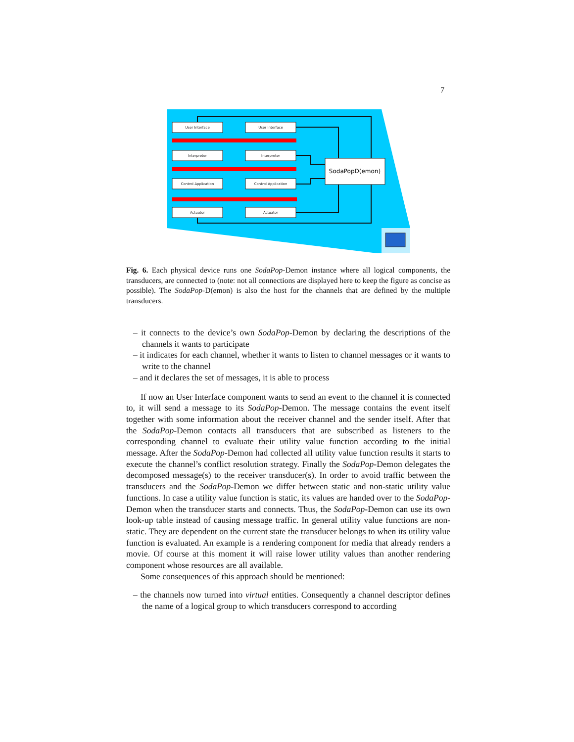7
User Interface
User Interface
Interpreter
Interpreter
Control Application
Control Application
Actuator
Actuator
SodaPopD(emon)
Fig. 6. Each physical device runs one SodaPop-Demon instance where all logical components, the transducers, are connected to (note: not all connections are displayed here to keep the figure as concise as possible). The SodaPop-D(emon) is also the host for the channels that are defined by the multiple transducers.
– it connects to the device’s own SodaPop-Demon by declaring the descriptions of the channels it wants to participate
– it indicates for each channel, whether it wants to listen to channel messages or it wants to write to the channel
– and it declares the set of messages, it is able to process
If now an User Interface component wants to send an event to the channel it is connected to, it will send a message to its SodaPop-Demon. The message contains the event itself together with some information about the receiver channel and the sender itself. After that the SodaPop-Demon contacts all transducers that are subscribed as listeners to the corresponding channel to evaluate their utility value function according to the initial message. After the SodaPop-Demon had collected all utility value function results it starts to execute the channel’s conflict resolution strategy. Finally the SodaPop-Demon delegates the decomposed message(s) to the receiver transducer(s). In order to avoid traffic between the transducers and the SodaPop-Demon we differ between static and non-static utility value functions. In case a utility value function is static, its values are handed over to the SodaPop-Demon when the transducer starts and connects. Thus, the SodaPop-Demon can use its own look-up table instead of causing message traffic. In general utility value functions are non-static. They are dependent on the current state the transducer belongs to when its utility value function is evaluated. An example is a rendering component for media that already renders a movie. Of course at this moment it will raise lower utility values than another rendering component whose resources are all available.
Some consequences of this approach should be mentioned:
– the channels now turned into virtual entities. Consequently a channel descriptor defines the name of a logical group to which transducers correspond to according